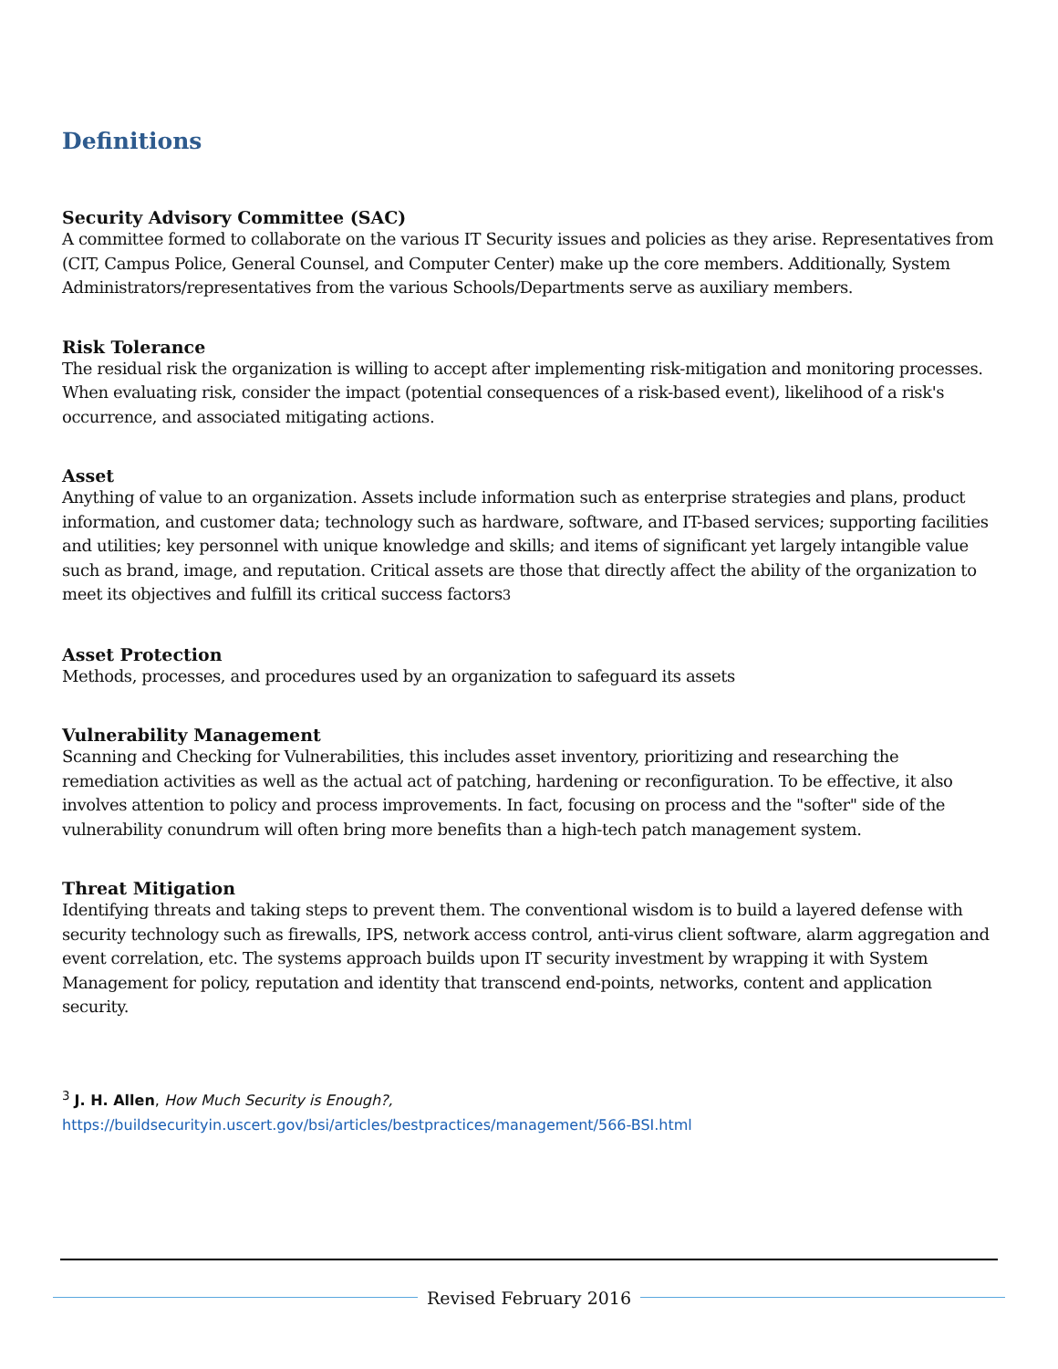Definitions
Security Advisory Committee (SAC)
A committee formed to collaborate on the various IT Security issues and policies as they arise. Representatives from (CIT, Campus Police, General Counsel, and Computer Center) make up the core members. Additionally, System Administrators/representatives from the various Schools/Departments serve as auxiliary members.
Risk Tolerance
The residual risk the organization is willing to accept after implementing risk-mitigation and monitoring processes. When evaluating risk, consider the impact (potential consequences of a risk-based event), likelihood of a risk's occurrence, and associated mitigating actions.
Asset
Anything of value to an organization. Assets include information such as enterprise strategies and plans, product information, and customer data; technology such as hardware, software, and IT-based services; supporting facilities and utilities; key personnel with unique knowledge and skills; and items of significant yet largely intangible value such as brand, image, and reputation. Critical assets are those that directly affect the ability of the organization to meet its objectives and fulfill its critical success factors3
Asset Protection
Methods, processes, and procedures used by an organization to safeguard its assets
Vulnerability Management
Scanning and Checking for Vulnerabilities, this includes asset inventory, prioritizing and researching the remediation activities as well as the actual act of patching, hardening or reconfiguration. To be effective, it also involves attention to policy and process improvements. In fact, focusing on process and the "softer" side of the vulnerability conundrum will often bring more benefits than a high-tech patch management system.
Threat Mitigation
Identifying threats and taking steps to prevent them. The conventional wisdom is to build a layered defense with security technology such as firewalls, IPS, network access control, anti-virus client software, alarm aggregation and event correlation, etc. The systems approach builds upon IT security investment by wrapping it with System Management for policy, reputation and identity that transcend end-points, networks, content and application security.
<sup>3</sup> J. H. Allen, How Much Security is Enough?,
https://buildsecurityin.uscert.gov/bsi/articles/bestpractices/management/566-BSI.html
Revised February 2016